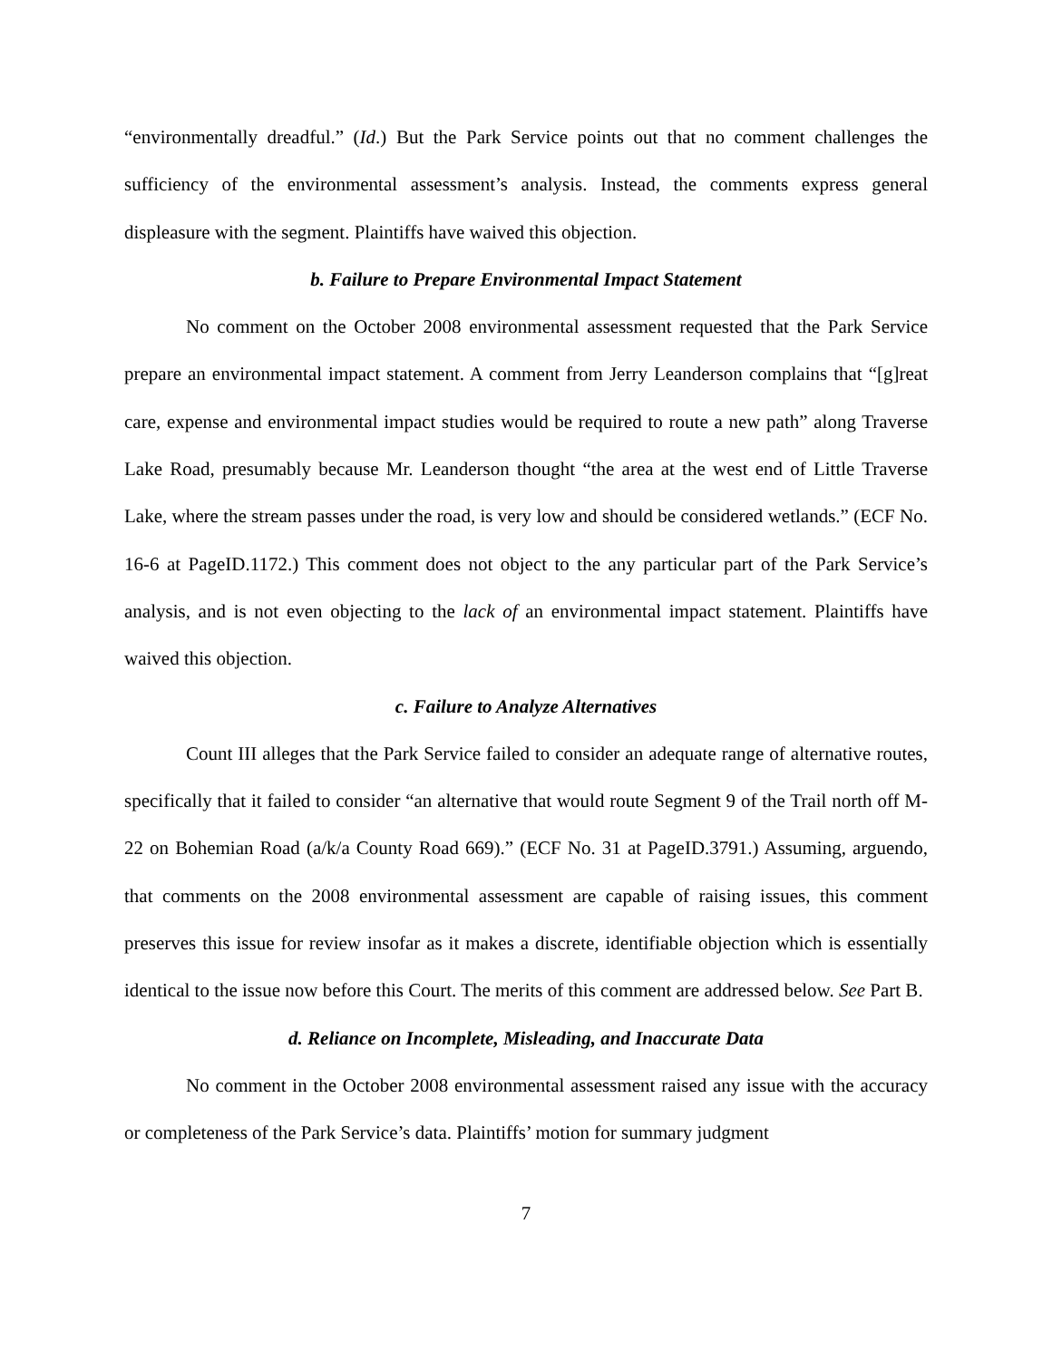“environmentally dreadful.” (Id.) But the Park Service points out that no comment challenges the sufficiency of the environmental assessment’s analysis. Instead, the comments express general displeasure with the segment. Plaintiffs have waived this objection.
b. Failure to Prepare Environmental Impact Statement
No comment on the October 2008 environmental assessment requested that the Park Service prepare an environmental impact statement. A comment from Jerry Leanderson complains that “[g]reat care, expense and environmental impact studies would be required to route a new path” along Traverse Lake Road, presumably because Mr. Leanderson thought “the area at the west end of Little Traverse Lake, where the stream passes under the road, is very low and should be considered wetlands.” (ECF No. 16-6 at PageID.1172.) This comment does not object to the any particular part of the Park Service’s analysis, and is not even objecting to the lack of an environmental impact statement. Plaintiffs have waived this objection.
c. Failure to Analyze Alternatives
Count III alleges that the Park Service failed to consider an adequate range of alternative routes, specifically that it failed to consider “an alternative that would route Segment 9 of the Trail north off M-22 on Bohemian Road (a/k/a County Road 669).” (ECF No. 31 at PageID.3791.) Assuming, arguendo, that comments on the 2008 environmental assessment are capable of raising issues, this comment preserves this issue for review insofar as it makes a discrete, identifiable objection which is essentially identical to the issue now before this Court. The merits of this comment are addressed below. See Part B.
d. Reliance on Incomplete, Misleading, and Inaccurate Data
No comment in the October 2008 environmental assessment raised any issue with the accuracy or completeness of the Park Service’s data. Plaintiffs’ motion for summary judgment
7